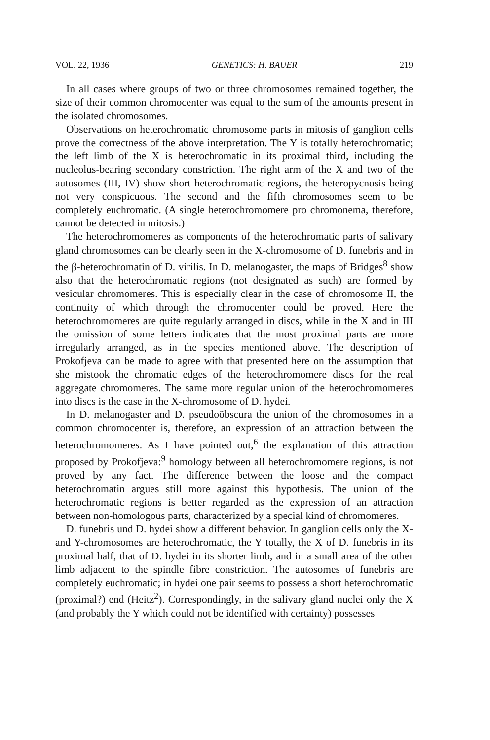VOL. 22, 1936 GENETICS: H. BAUER 219
In all cases where groups of two or three chromosomes remained together, the size of their common chromocenter was equal to the sum of the amounts present in the isolated chromosomes.
Observations on heterochromatic chromosome parts in mitosis of ganglion cells prove the correctness of the above interpretation. The Y is totally heterochromatic; the left limb of the X is heterochromatic in its proximal third, including the nucleolus-bearing secondary constriction. The right arm of the X and two of the autosomes (III, IV) show short heterochromatic regions, the heteropycnosis being not very conspicuous. The second and the fifth chromosomes seem to be completely euchromatic. (A single heterochromomere pro chromonema, therefore, cannot be detected in mitosis.)
The heterochromomeres as components of the heterochromatic parts of salivary gland chromosomes can be clearly seen in the X-chromosome of D. funebris and in the β-heterochromatin of D. virilis. In D. melanogaster, the maps of Bridges<sup>8</sup> show also that the heterochromatic regions (not designated as such) are formed by vesicular chromomeres. This is especially clear in the case of chromosome II, the continuity of which through the chromocenter could be proved. Here the heterochromomeres are quite regularly arranged in discs, while in the X and in III the omission of some letters indicates that the most proximal parts are more irregularly arranged, as in the species mentioned above. The description of Prokofjeva can be made to agree with that presented here on the assumption that she mistook the chromatic edges of the heterochromomere discs for the real aggregate chromomeres. The same more regular union of the heterochromomeres into discs is the case in the X-chromosome of D. hydei.
In D. melanogaster and D. pseudoöbscura the union of the chromosomes in a common chromocenter is, therefore, an expression of an attraction between the heterochromomeres. As I have pointed out,<sup>6</sup> the explanation of this attraction proposed by Prokofjeva:<sup>9</sup> homology between all heterochromomere regions, is not proved by any fact. The difference between the loose and the compact heterochromatin argues still more against this hypothesis. The union of the heterochromatic regions is better regarded as the expression of an attraction between non-homologous parts, characterized by a special kind of chromomeres.
D. funebris und D. hydei show a different behavior. In ganglion cells only the X- and Y-chromosomes are heterochromatic, the Y totally, the X of D. funebris in its proximal half, that of D. hydei in its shorter limb, and in a small area of the other limb adjacent to the spindle fibre constriction. The autosomes of funebris are completely euchromatic; in hydei one pair seems to possess a short heterochromatic (proximal?) end (Heitz<sup>2</sup>). Correspondingly, in the salivary gland nuclei only the X (and probably the Y which could not be identified with certainty) possesses